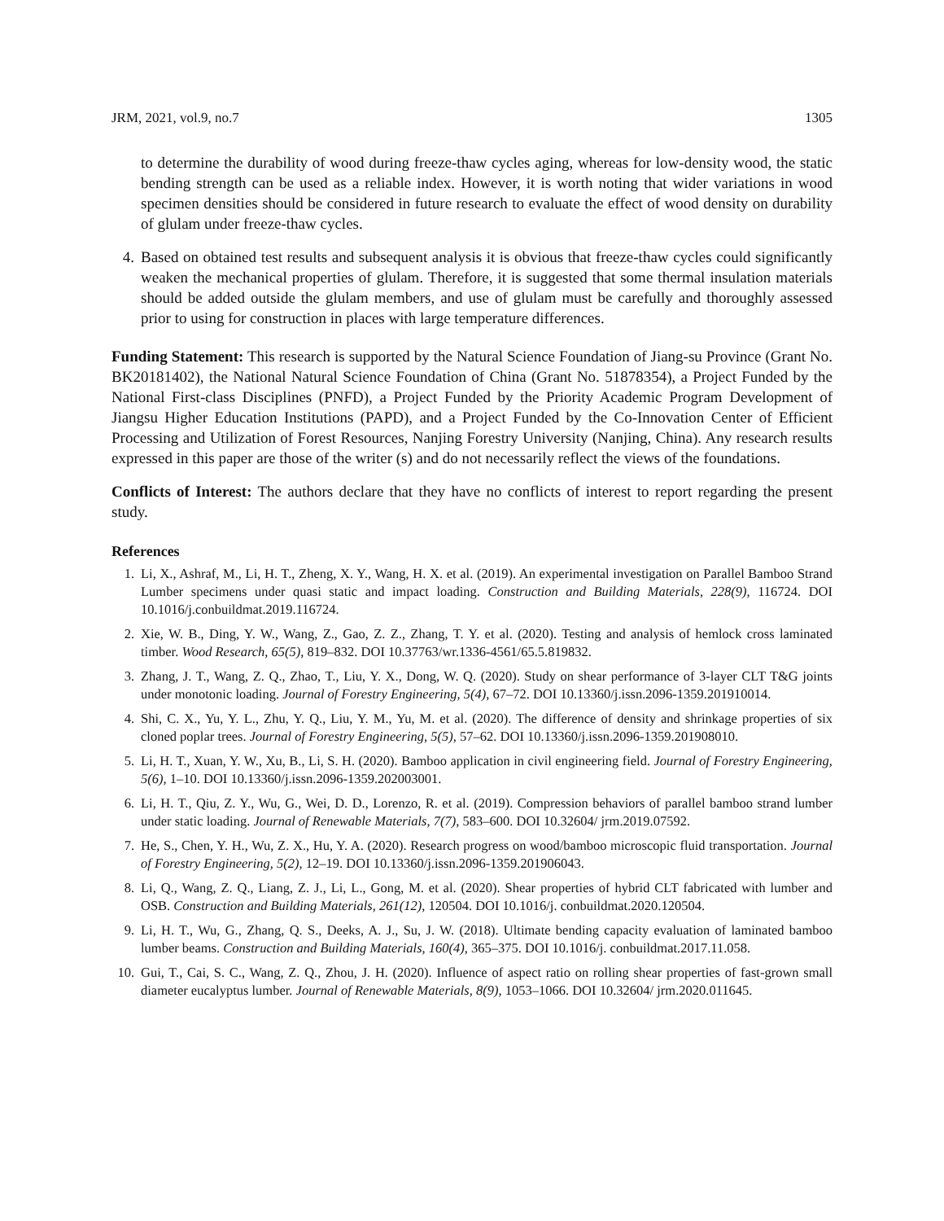JRM, 2021, vol.9, no.7 1305
to determine the durability of wood during freeze-thaw cycles aging, whereas for low-density wood, the static bending strength can be used as a reliable index. However, it is worth noting that wider variations in wood specimen densities should be considered in future research to evaluate the effect of wood density on durability of glulam under freeze-thaw cycles.
4. Based on obtained test results and subsequent analysis it is obvious that freeze-thaw cycles could significantly weaken the mechanical properties of glulam. Therefore, it is suggested that some thermal insulation materials should be added outside the glulam members, and use of glulam must be carefully and thoroughly assessed prior to using for construction in places with large temperature differences.
Funding Statement: This research is supported by the Natural Science Foundation of Jiang-su Province (Grant No. BK20181402), the National Natural Science Foundation of China (Grant No. 51878354), a Project Funded by the National First-class Disciplines (PNFD), a Project Funded by the Priority Academic Program Development of Jiangsu Higher Education Institutions (PAPD), and a Project Funded by the Co-Innovation Center of Efficient Processing and Utilization of Forest Resources, Nanjing Forestry University (Nanjing, China). Any research results expressed in this paper are those of the writer (s) and do not necessarily reflect the views of the foundations.
Conflicts of Interest: The authors declare that they have no conflicts of interest to report regarding the present study.
References
1. Li, X., Ashraf, M., Li, H. T., Zheng, X. Y., Wang, H. X. et al. (2019). An experimental investigation on Parallel Bamboo Strand Lumber specimens under quasi static and impact loading. Construction and Building Materials, 228(9), 116724. DOI 10.1016/j.conbuildmat.2019.116724.
2. Xie, W. B., Ding, Y. W., Wang, Z., Gao, Z. Z., Zhang, T. Y. et al. (2020). Testing and analysis of hemlock cross laminated timber. Wood Research, 65(5), 819–832. DOI 10.37763/wr.1336-4561/65.5.819832.
3. Zhang, J. T., Wang, Z. Q., Zhao, T., Liu, Y. X., Dong, W. Q. (2020). Study on shear performance of 3-layer CLT T&G joints under monotonic loading. Journal of Forestry Engineering, 5(4), 67–72. DOI 10.13360/j.issn.2096-1359.201910014.
4. Shi, C. X., Yu, Y. L., Zhu, Y. Q., Liu, Y. M., Yu, M. et al. (2020). The difference of density and shrinkage properties of six cloned poplar trees. Journal of Forestry Engineering, 5(5), 57–62. DOI 10.13360/j.issn.2096-1359.201908010.
5. Li, H. T., Xuan, Y. W., Xu, B., Li, S. H. (2020). Bamboo application in civil engineering field. Journal of Forestry Engineering, 5(6), 1–10. DOI 10.13360/j.issn.2096-1359.202003001.
6. Li, H. T., Qiu, Z. Y., Wu, G., Wei, D. D., Lorenzo, R. et al. (2019). Compression behaviors of parallel bamboo strand lumber under static loading. Journal of Renewable Materials, 7(7), 583–600. DOI 10.32604/ jrm.2019.07592.
7. He, S., Chen, Y. H., Wu, Z. X., Hu, Y. A. (2020). Research progress on wood/bamboo microscopic fluid transportation. Journal of Forestry Engineering, 5(2), 12–19. DOI 10.13360/j.issn.2096-1359.201906043.
8. Li, Q., Wang, Z. Q., Liang, Z. J., Li, L., Gong, M. et al. (2020). Shear properties of hybrid CLT fabricated with lumber and OSB. Construction and Building Materials, 261(12), 120504. DOI 10.1016/j. conbuildmat.2020.120504.
9. Li, H. T., Wu, G., Zhang, Q. S., Deeks, A. J., Su, J. W. (2018). Ultimate bending capacity evaluation of laminated bamboo lumber beams. Construction and Building Materials, 160(4), 365–375. DOI 10.1016/j. conbuildmat.2017.11.058.
10. Gui, T., Cai, S. C., Wang, Z. Q., Zhou, J. H. (2020). Influence of aspect ratio on rolling shear properties of fast-grown small diameter eucalyptus lumber. Journal of Renewable Materials, 8(9), 1053–1066. DOI 10.32604/ jrm.2020.011645.